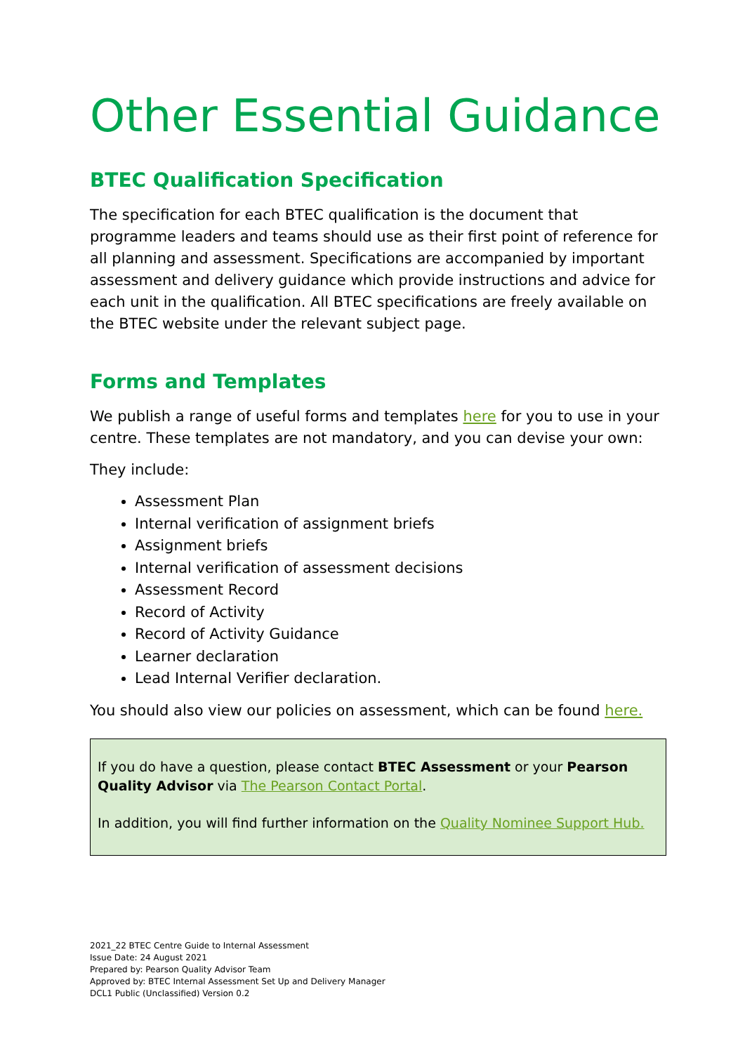Other Essential Guidance
BTEC Qualification Specification
The specification for each BTEC qualification is the document that programme leaders and teams should use as their first point of reference for all planning and assessment. Specifications are accompanied by important assessment and delivery guidance which provide instructions and advice for each unit in the qualification. All BTEC specifications are freely available on the BTEC website under the relevant subject page.
Forms and Templates
We publish a range of useful forms and templates here for you to use in your centre. These templates are not mandatory, and you can devise your own:
They include:
Assessment Plan
Internal verification of assignment briefs
Assignment briefs
Internal verification of assessment decisions
Assessment Record
Record of Activity
Record of Activity Guidance
Learner declaration
Lead Internal Verifier declaration.
You should also view our policies on assessment, which can be found here.
If you do have a question, please contact BTEC Assessment or your Pearson Quality Advisor via The Pearson Contact Portal.
In addition, you will find further information on the Quality Nominee Support Hub.
2021_22 BTEC Centre Guide to Internal Assessment
Issue Date: 24 August 2021
Prepared by: Pearson Quality Advisor Team
Approved by: BTEC Internal Assessment Set Up and Delivery Manager
DCL1 Public (Unclassified) Version 0.2